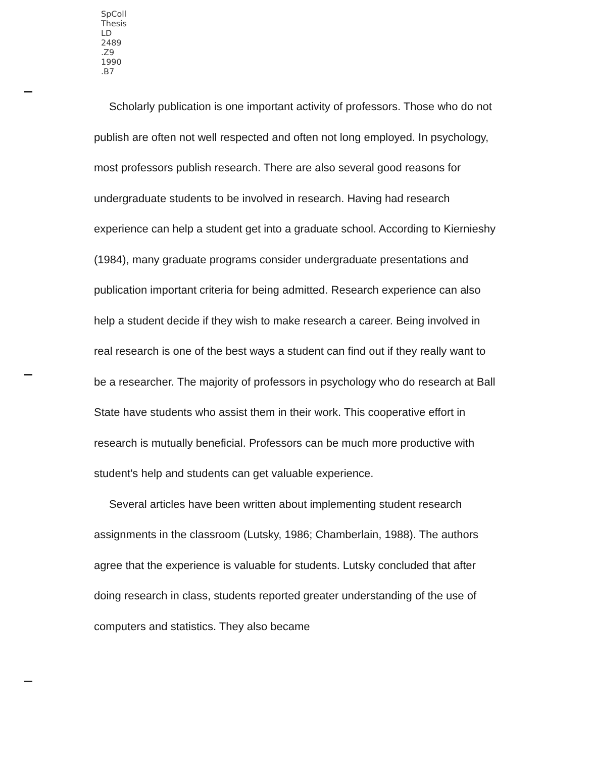SpColl
Thesis
LD
2489
.Z9
1990
.B7
Scholarly publication is one important activity of professors. Those who do not publish are often not well respected and often not long employed. In psychology, most professors publish research. There are also several good reasons for undergraduate students to be involved in research. Having had research experience can help a student get into a graduate school. According to Kiernieshy (1984), many graduate programs consider undergraduate presentations and publication important criteria for being admitted. Research experience can also help a student decide if they wish to make research a career. Being involved in real research is one of the best ways a student can find out if they really want to be a researcher. The majority of professors in psychology who do research at Ball State have students who assist them in their work. This cooperative effort in research is mutually beneficial. Professors can be much more productive with student's help and students can get valuable experience.
Several articles have been written about implementing student research assignments in the classroom (Lutsky, 1986; Chamberlain, 1988). The authors agree that the experience is valuable for students. Lutsky concluded that after doing research in class, students reported greater understanding of the use of computers and statistics. They also became